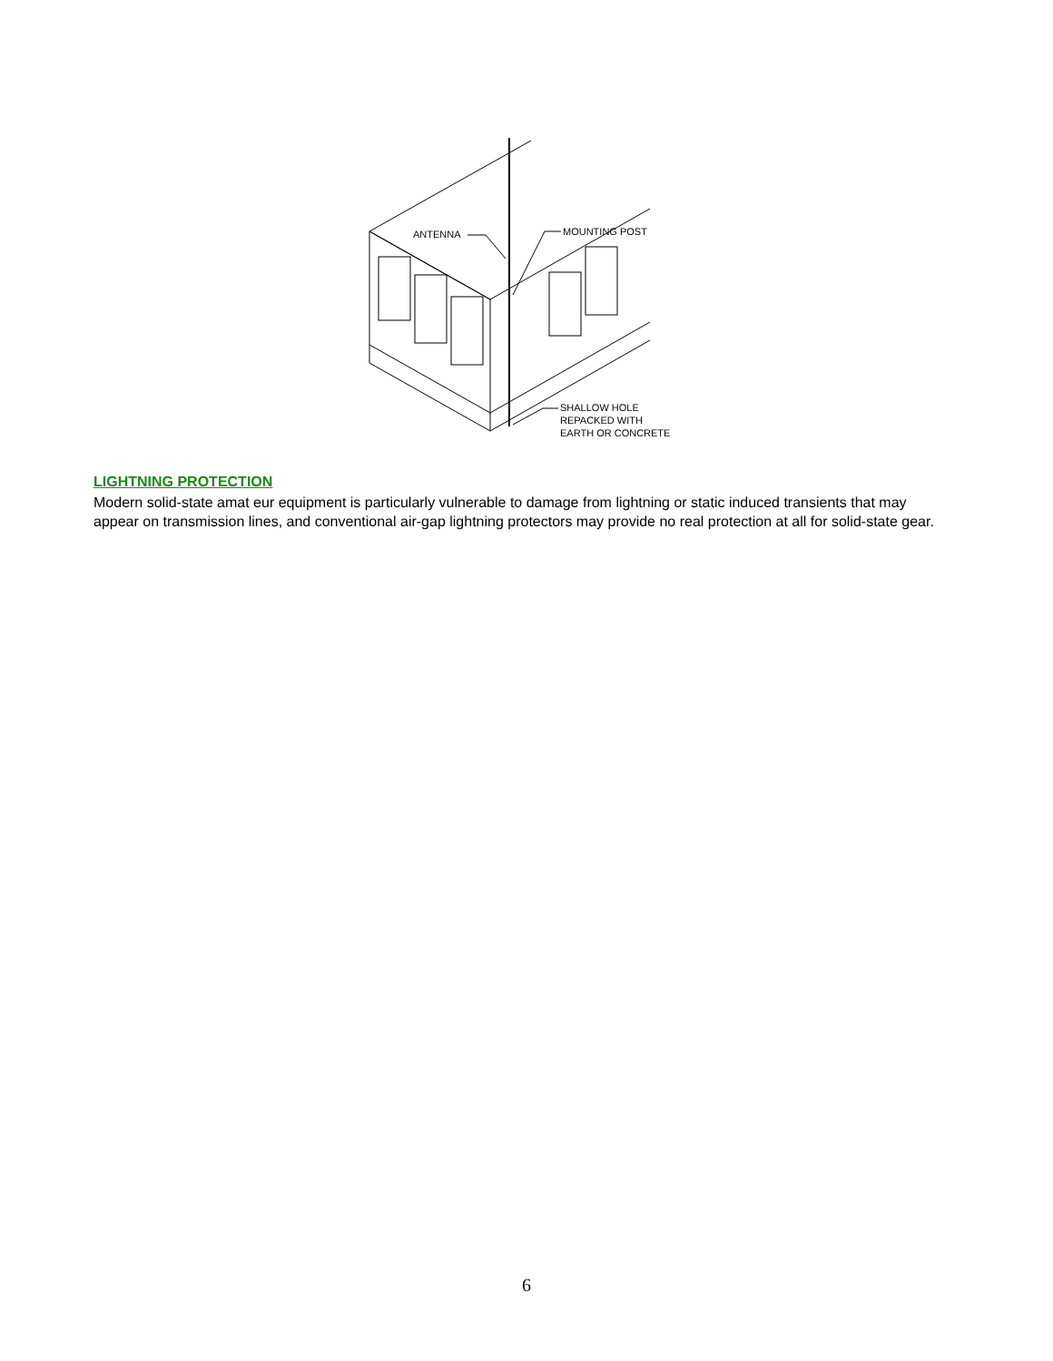ANTENNA
MOUNTING POST
SHALLOW HOLE
REPACKED WITH
EARTH OR CONCRETE
LIGHTNING PROTECTION
Modern solid-state amat eur equipment is particularly vulnerable to damage from lightning or static induced transients that may appear on transmission lines, and conventional air-gap lightning protectors may provide no real protection at all for solid-state gear.
6